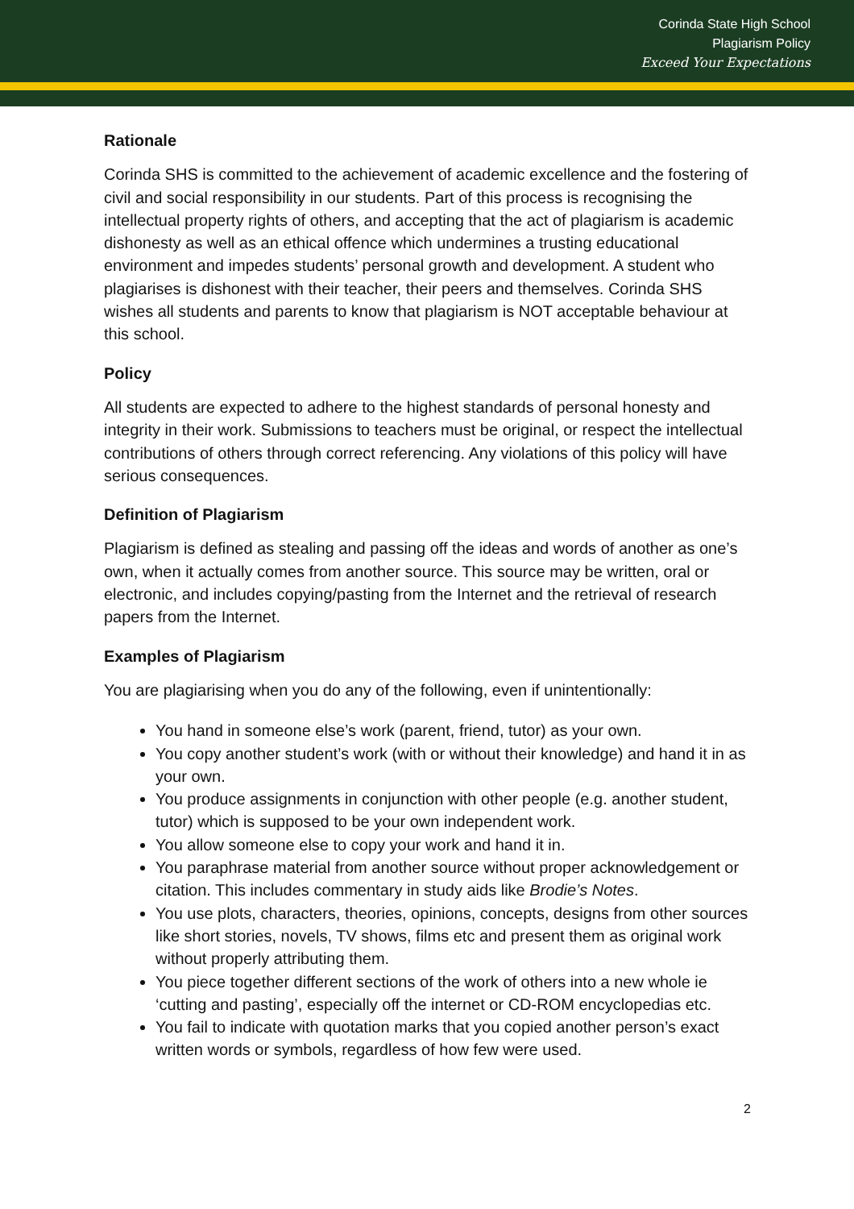Corinda State High School
Plagiarism Policy
Exceed Your Expectations
Rationale
Corinda SHS is committed to the achievement of academic excellence and the fostering of civil and social responsibility in our students. Part of this process is recognising the intellectual property rights of others, and accepting that the act of plagiarism is academic dishonesty as well as an ethical offence which undermines a trusting educational environment and impedes students’ personal growth and development. A student who plagiarises is dishonest with their teacher, their peers and themselves. Corinda SHS wishes all students and parents to know that plagiarism is NOT acceptable behaviour at this school.
Policy
All students are expected to adhere to the highest standards of personal honesty and integrity in their work. Submissions to teachers must be original, or respect the intellectual contributions of others through correct referencing. Any violations of this policy will have serious consequences.
Definition of Plagiarism
Plagiarism is defined as stealing and passing off the ideas and words of another as one’s own, when it actually comes from another source. This source may be written, oral or electronic, and includes copying/pasting from the Internet and the retrieval of research papers from the Internet.
Examples of Plagiarism
You are plagiarising when you do any of the following, even if unintentionally:
You hand in someone else’s work (parent, friend, tutor) as your own.
You copy another student’s work (with or without their knowledge) and hand it in as your own.
You produce assignments in conjunction with other people (e.g. another student, tutor) which is supposed to be your own independent work.
You allow someone else to copy your work and hand it in.
You paraphrase material from another source without proper acknowledgement or citation. This includes commentary in study aids like Brodie’s Notes.
You use plots, characters, theories, opinions, concepts, designs from other sources like short stories, novels, TV shows, films etc and present them as original work without properly attributing them.
You piece together different sections of the work of others into a new whole ie ‘cutting and pasting’, especially off the internet or CD-ROM encyclopedias etc.
You fail to indicate with quotation marks that you copied another person’s exact written words or symbols, regardless of how few were used.
2